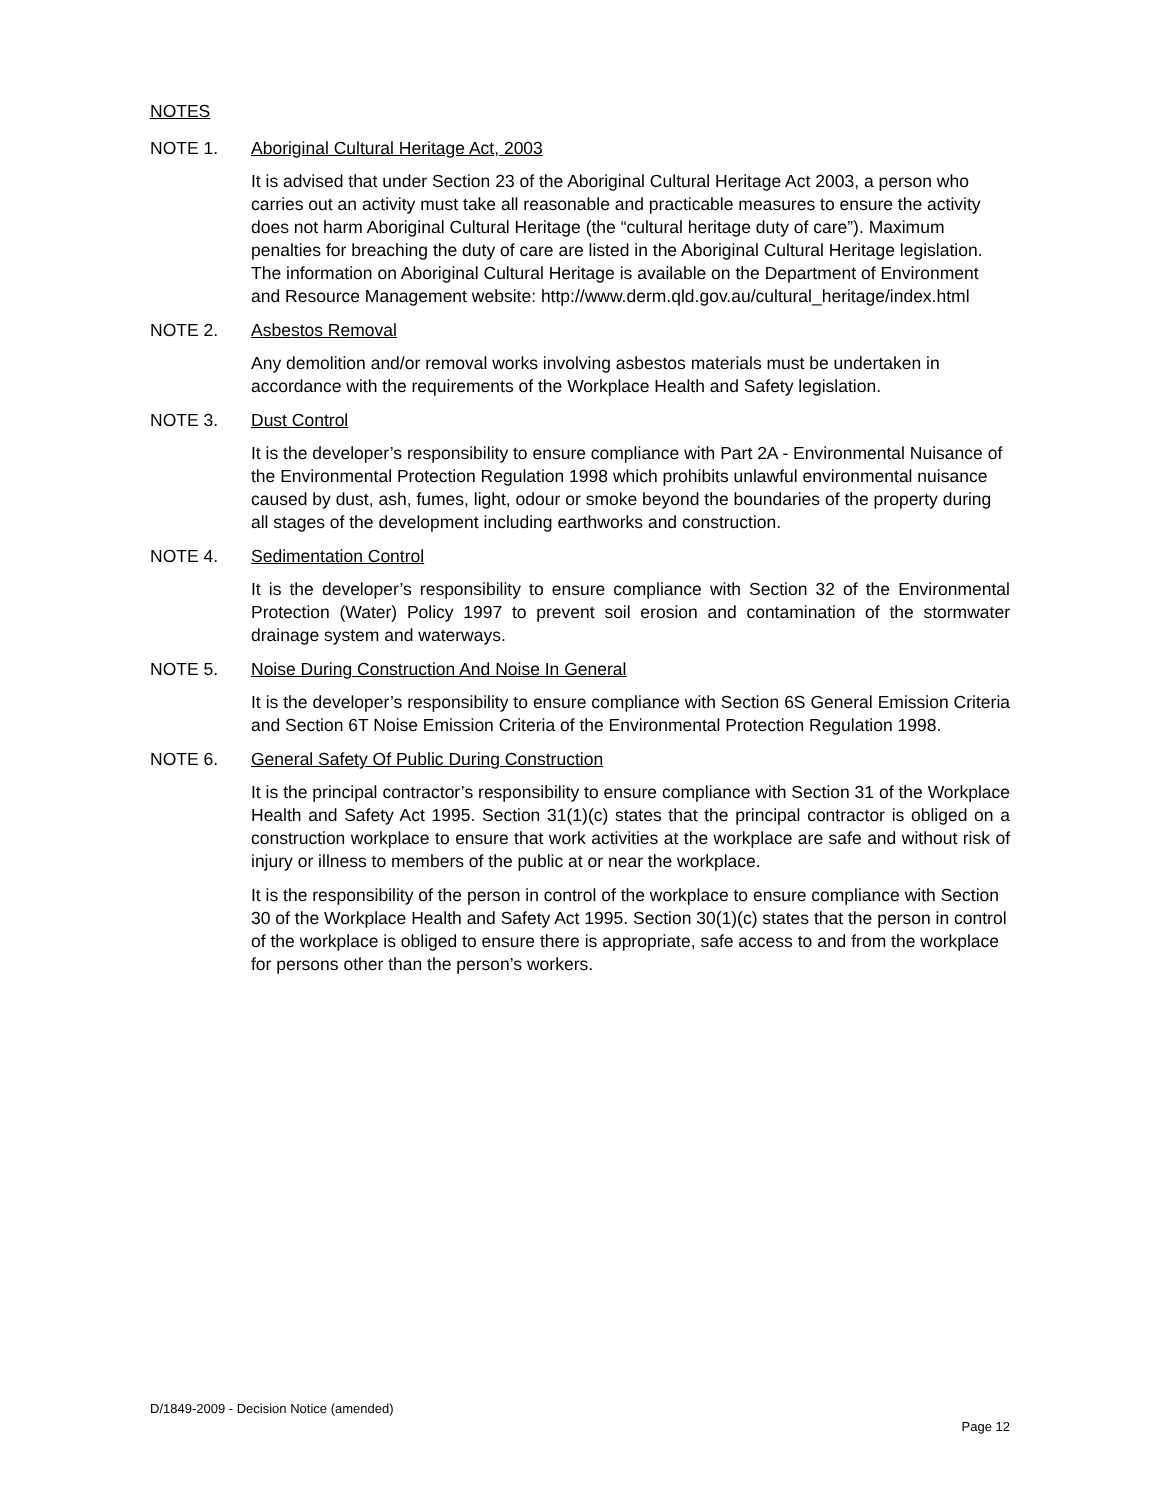NOTES
NOTE 1. Aboriginal Cultural Heritage Act, 2003
It is advised that under Section 23 of the Aboriginal Cultural Heritage Act 2003, a person who carries out an activity must take all reasonable and practicable measures to ensure the activity does not harm Aboriginal Cultural Heritage (the “cultural heritage duty of care”). Maximum penalties for breaching the duty of care are listed in the Aboriginal Cultural Heritage legislation. The information on Aboriginal Cultural Heritage is available on the Department of Environment and Resource Management website: http://www.derm.qld.gov.au/cultural_heritage/index.html
NOTE 2. Asbestos Removal
Any demolition and/or removal works involving asbestos materials must be undertaken in accordance with the requirements of the Workplace Health and Safety legislation.
NOTE 3. Dust Control
It is the developer’s responsibility to ensure compliance with Part 2A - Environmental Nuisance of the Environmental Protection Regulation 1998 which prohibits unlawful environmental nuisance caused by dust, ash, fumes, light, odour or smoke beyond the boundaries of the property during all stages of the development including earthworks and construction.
NOTE 4. Sedimentation Control
It is the developer’s responsibility to ensure compliance with Section 32 of the Environmental Protection (Water) Policy 1997 to prevent soil erosion and contamination of the stormwater drainage system and waterways.
NOTE 5. Noise During Construction And Noise In General
It is the developer’s responsibility to ensure compliance with Section 6S General Emission Criteria and Section 6T Noise Emission Criteria of the Environmental Protection Regulation 1998.
NOTE 6. General Safety Of Public During Construction
It is the principal contractor’s responsibility to ensure compliance with Section 31 of the Workplace Health and Safety Act 1995. Section 31(1)(c) states that the principal contractor is obliged on a construction workplace to ensure that work activities at the workplace are safe and without risk of injury or illness to members of the public at or near the workplace.
It is the responsibility of the person in control of the workplace to ensure compliance with Section 30 of the Workplace Health and Safety Act 1995. Section 30(1)(c) states that the person in control of the workplace is obliged to ensure there is appropriate, safe access to and from the workplace for persons other than the person’s workers.
D/1849-2009 - Decision Notice (amended)
Page 12